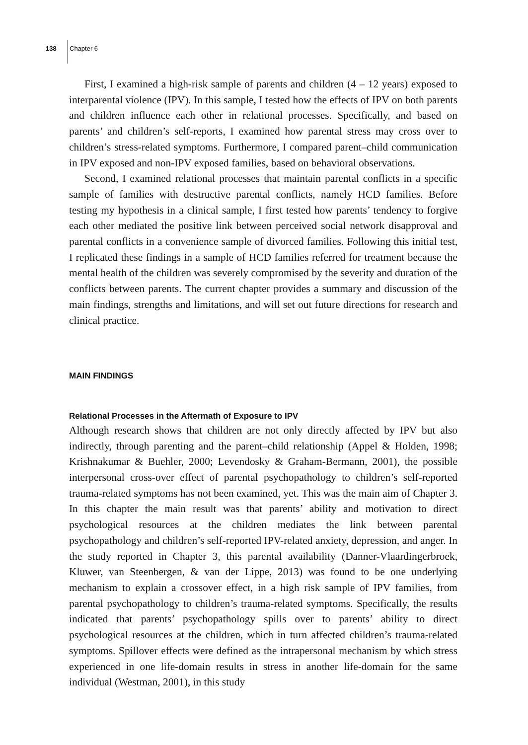138 Chapter 6
First, I examined a high-risk sample of parents and children (4 – 12 years) exposed to interparental violence (IPV). In this sample, I tested how the effects of IPV on both parents and children influence each other in relational processes. Specifically, and based on parents’ and children’s self-reports, I examined how parental stress may cross over to children’s stress-related symptoms. Furthermore, I compared parent–child communication in IPV exposed and non-IPV exposed families, based on behavioral observations.
Second, I examined relational processes that maintain parental conflicts in a specific sample of families with destructive parental conflicts, namely HCD families. Before testing my hypothesis in a clinical sample, I first tested how parents’ tendency to forgive each other mediated the positive link between perceived social network disapproval and parental conflicts in a convenience sample of divorced families. Following this initial test, I replicated these findings in a sample of HCD families referred for treatment because the mental health of the children was severely compromised by the severity and duration of the conflicts between parents. The current chapter provides a summary and discussion of the main findings, strengths and limitations, and will set out future directions for research and clinical practice.
MAIN FINDINGS
Relational Processes in the Aftermath of Exposure to IPV
Although research shows that children are not only directly affected by IPV but also indirectly, through parenting and the parent–child relationship (Appel & Holden, 1998; Krishnakumar & Buehler, 2000; Levendosky & Graham-Bermann, 2001), the possible interpersonal cross-over effect of parental psychopathology to children’s self-reported trauma-related symptoms has not been examined, yet. This was the main aim of Chapter 3. In this chapter the main result was that parents’ ability and motivation to direct psychological resources at the children mediates the link between parental psychopathology and children’s self-reported IPV-related anxiety, depression, and anger. In the study reported in Chapter 3, this parental availability (Danner-Vlaardingerbroek, Kluwer, van Steenbergen, & van der Lippe, 2013) was found to be one underlying mechanism to explain a crossover effect, in a high risk sample of IPV families, from parental psychopathology to children’s trauma-related symptoms. Specifically, the results indicated that parents’ psychopathology spills over to parents’ ability to direct psychological resources at the children, which in turn affected children’s trauma-related symptoms. Spillover effects were defined as the intrapersonal mechanism by which stress experienced in one life-domain results in stress in another life-domain for the same individual (Westman, 2001), in this study